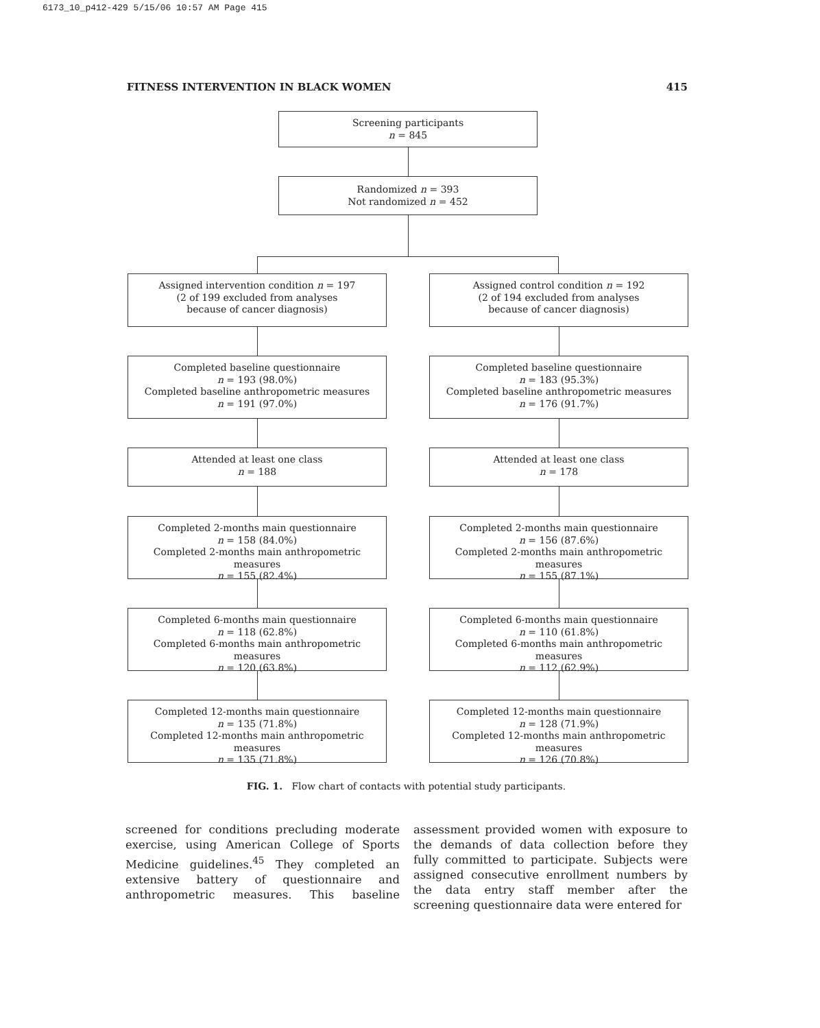6173_10_p412-429 5/15/06 10:57 AM Page 415
FITNESS INTERVENTION IN BLACK WOMEN 415
Screening participants
n = 845
Randomized n = 393
Not randomized n = 452
Assigned intervention condition n = 197
(2 of 199 excluded from analyses
because of cancer diagnosis)
Completed baseline questionnaire
n = 193 (98.0%)
Completed baseline anthropometric measures
n = 191 (97.0%)
Attended at least one class
n = 188
Completed 2-months main questionnaire
n = 158 (84.0%)
Completed 2-months main anthropometric measures
n = 155 (82.4%)
Completed 6-months main questionnaire
n = 118 (62.8%)
Completed 6-months main anthropometric measures
n = 120 (63.8%)
Completed 12-months main questionnaire
n = 135 (71.8%)
Completed 12-months main anthropometric measures
n = 135 (71.8%)
Assigned control condition n = 192
(2 of 194 excluded from analyses
because of cancer diagnosis)
Completed baseline questionnaire
n = 183 (95.3%)
Completed baseline anthropometric measures
n = 176 (91.7%)
Attended at least one class
n = 178
Completed 2-months main questionnaire
n = 156 (87.6%)
Completed 2-months main anthropometric measures
n = 155 (87.1%)
Completed 6-months main questionnaire
n = 110 (61.8%)
Completed 6-months main anthropometric measures
n = 112 (62.9%)
Completed 12-months main questionnaire
n = 128 (71.9%)
Completed 12-months main anthropometric measures
n = 126 (70.8%)
FIG. 1. Flow chart of contacts with potential study participants.
screened for conditions precluding moderate exercise, using American College of Sports Medicine guidelines.<sup>45</sup> They completed an extensive battery of questionnaire and anthropometric measures. This baseline assessment provided women with exposure to the demands of data collection before they fully committed to participate. Subjects were assigned consecutive enrollment numbers by the data entry staff member after the screening questionnaire data were entered for